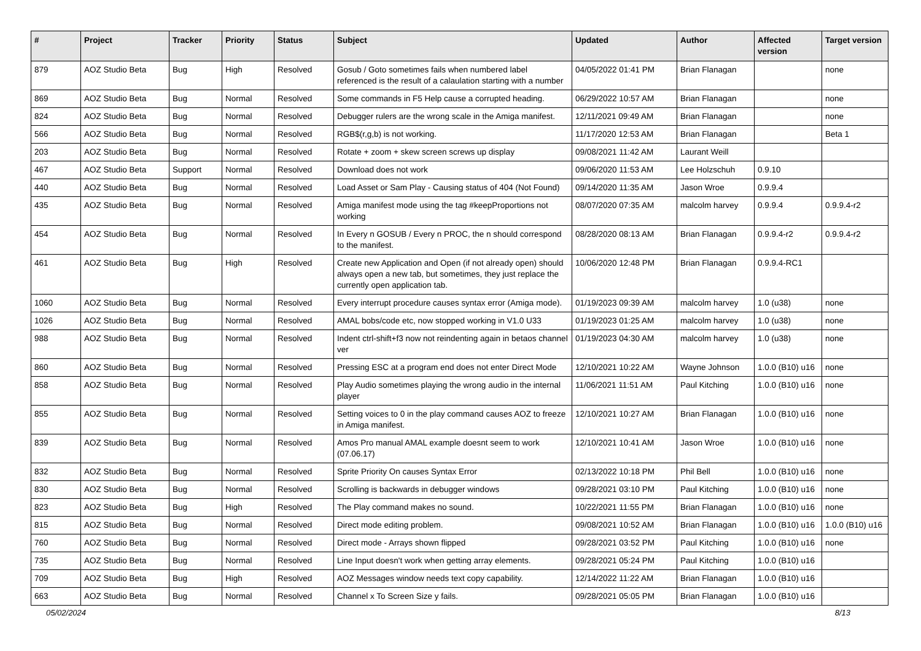| # | Project | Tracker | Priority | Status | Subject | Updated | Author | Affected version | Target version |
| --- | --- | --- | --- | --- | --- | --- | --- | --- | --- |
| 879 | AOZ Studio Beta | Bug | High | Resolved | Gosub / Goto sometimes fails when numbered label referenced is the result of a calaulation starting with a number | 04/05/2022 01:41 PM | Brian Flanagan | | none |
| 869 | AOZ Studio Beta | Bug | Normal | Resolved | Some commands in F5 Help cause a corrupted heading. | 06/29/2022 10:57 AM | Brian Flanagan | | none |
| 824 | AOZ Studio Beta | Bug | Normal | Resolved | Debugger rulers are the wrong scale in the Amiga manifest. | 12/11/2021 09:49 AM | Brian Flanagan | | none |
| 566 | AOZ Studio Beta | Bug | Normal | Resolved | RGB$(r,g,b) is not working. | 11/17/2020 12:53 AM | Brian Flanagan | | Beta 1 |
| 203 | AOZ Studio Beta | Bug | Normal | Resolved | Rotate + zoom + skew screen screws up display | 09/08/2021 11:42 AM | Laurant Weill | | |
| 467 | AOZ Studio Beta | Support | Normal | Resolved | Download does not work | 09/06/2020 11:53 AM | Lee Holzschuh | 0.9.10 | |
| 440 | AOZ Studio Beta | Bug | Normal | Resolved | Load Asset or Sam Play - Causing status of 404 (Not Found) | 09/14/2020 11:35 AM | Jason Wroe | 0.9.9.4 | |
| 435 | AOZ Studio Beta | Bug | Normal | Resolved | Amiga manifest mode using the tag #keepProportions not working | 08/07/2020 07:35 AM | malcolm harvey | 0.9.9.4 | 0.9.9.4-r2 |
| 454 | AOZ Studio Beta | Bug | Normal | Resolved | In Every n GOSUB / Every n PROC, the n should correspond to the manifest. | 08/28/2020 08:13 AM | Brian Flanagan | 0.9.9.4-r2 | 0.9.9.4-r2 |
| 461 | AOZ Studio Beta | Bug | High | Resolved | Create new Application and Open (if not already open) should always open a new tab, but sometimes, they just replace the currently open application tab. | 10/06/2020 12:48 PM | Brian Flanagan | 0.9.9.4-RC1 | |
| 1060 | AOZ Studio Beta | Bug | Normal | Resolved | Every interrupt procedure causes syntax error (Amiga mode). | 01/19/2023 09:39 AM | malcolm harvey | 1.0 (u38) | none |
| 1026 | AOZ Studio Beta | Bug | Normal | Resolved | AMAL bobs/code etc, now stopped working in V1.0 U33 | 01/19/2023 01:25 AM | malcolm harvey | 1.0 (u38) | none |
| 988 | AOZ Studio Beta | Bug | Normal | Resolved | Indent ctrl-shift+f3 now not reindenting again in betaos channel ver | 01/19/2023 04:30 AM | malcolm harvey | 1.0 (u38) | none |
| 860 | AOZ Studio Beta | Bug | Normal | Resolved | Pressing ESC at a program end does not enter Direct Mode | 12/10/2021 10:22 AM | Wayne Johnson | 1.0.0 (B10) u16 | none |
| 858 | AOZ Studio Beta | Bug | Normal | Resolved | Play Audio sometimes playing the wrong audio in the internal player | 11/06/2021 11:51 AM | Paul Kitching | 1.0.0 (B10) u16 | none |
| 855 | AOZ Studio Beta | Bug | Normal | Resolved | Setting voices to 0 in the play command causes AOZ to freeze in Amiga manifest. | 12/10/2021 10:27 AM | Brian Flanagan | 1.0.0 (B10) u16 | none |
| 839 | AOZ Studio Beta | Bug | Normal | Resolved | Amos Pro manual AMAL example doesnt seem to work (07.06.17) | 12/10/2021 10:41 AM | Jason Wroe | 1.0.0 (B10) u16 | none |
| 832 | AOZ Studio Beta | Bug | Normal | Resolved | Sprite Priority On causes Syntax Error | 02/13/2022 10:18 PM | Phil Bell | 1.0.0 (B10) u16 | none |
| 830 | AOZ Studio Beta | Bug | Normal | Resolved | Scrolling is backwards in debugger windows | 09/28/2021 03:10 PM | Paul Kitching | 1.0.0 (B10) u16 | none |
| 823 | AOZ Studio Beta | Bug | High | Resolved | The Play command makes no sound. | 10/22/2021 11:55 PM | Brian Flanagan | 1.0.0 (B10) u16 | none |
| 815 | AOZ Studio Beta | Bug | Normal | Resolved | Direct mode editing problem. | 09/08/2021 10:52 AM | Brian Flanagan | 1.0.0 (B10) u16 | 1.0.0 (B10) u16 |
| 760 | AOZ Studio Beta | Bug | Normal | Resolved | Direct mode - Arrays shown flipped | 09/28/2021 03:52 PM | Paul Kitching | 1.0.0 (B10) u16 | none |
| 735 | AOZ Studio Beta | Bug | Normal | Resolved | Line Input doesn't work when getting array elements. | 09/28/2021 05:24 PM | Paul Kitching | 1.0.0 (B10) u16 | |
| 709 | AOZ Studio Beta | Bug | High | Resolved | AOZ Messages window needs text copy capability. | 12/14/2022 11:22 AM | Brian Flanagan | 1.0.0 (B10) u16 | |
| 663 | AOZ Studio Beta | Bug | Normal | Resolved | Channel x To Screen Size y fails. | 09/28/2021 05:05 PM | Brian Flanagan | 1.0.0 (B10) u16 | |
05/02/2024 8/13